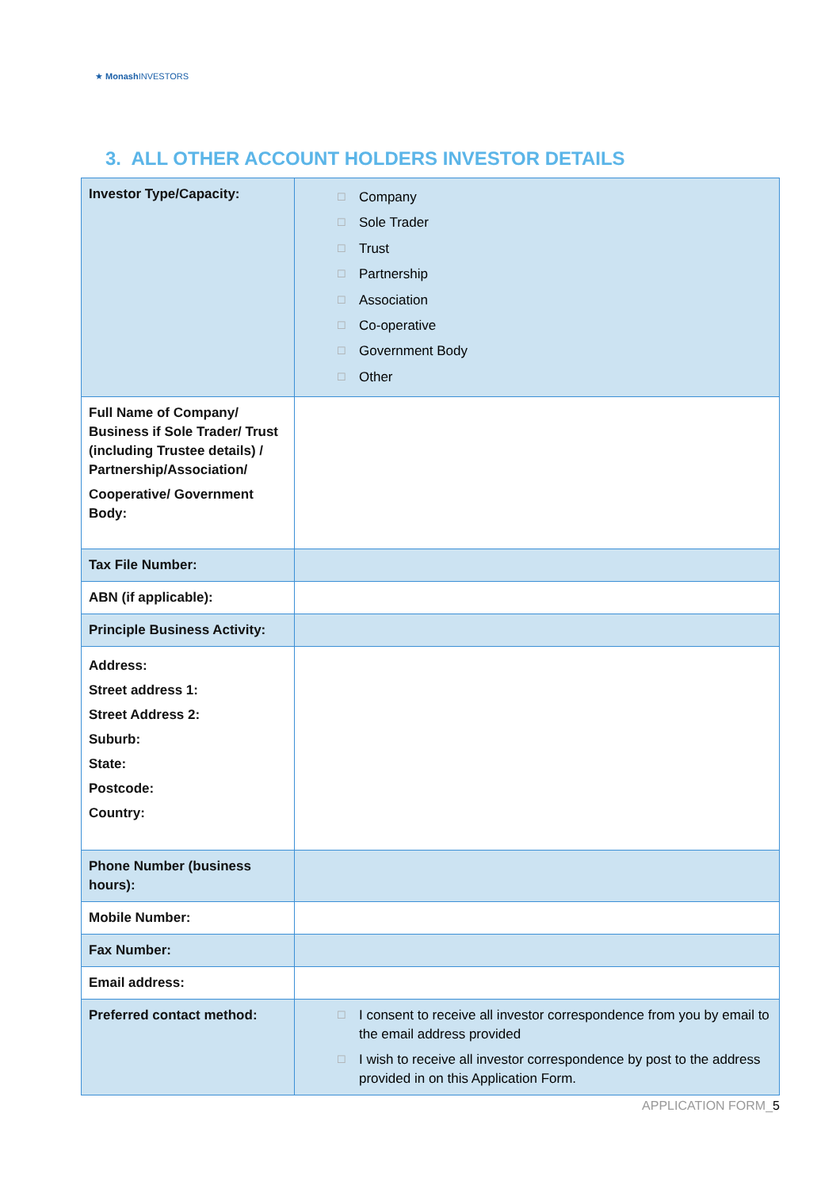★ Monash INVESTORS
3. ALL OTHER ACCOUNT HOLDERS INVESTOR DETAILS
| Investor Type/Capacity: | ☐ Company ☐ Sole Trader ☐ Trust ☐ Partnership ☐ Association ☐ Co-operative ☐ Government Body ☐ Other |
| Full Name of Company/ Business if Sole Trader/ Trust (including Trustee details) / Partnership/Association/ Cooperative/ Government Body: | |
| Tax File Number: | |
| ABN (if applicable): | |
| Principle Business Activity: | |
| Address: Street address 1: Street Address 2: Suburb: State: Postcode: Country: | |
| Phone Number (business hours): | |
| Mobile Number: | |
| Fax Number: | |
| Email address: | |
| Preferred contact method: | ☐ I consent to receive all investor correspondence from you by email to the email address provided ☐ I wish to receive all investor correspondence by post to the address provided in on this Application Form. |
APPLICATION FORM_5